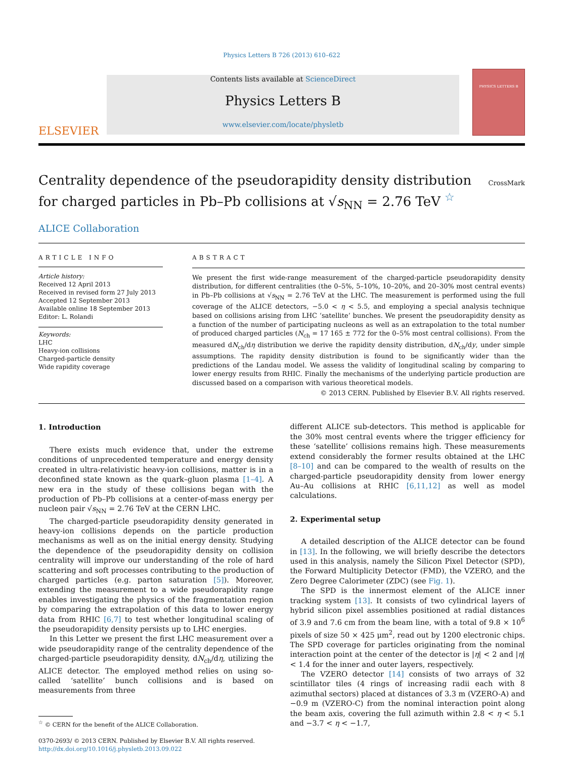Physics Letters B 726 (2013) 610–622
ELSEVIER
Contents lists available at ScienceDirect
Physics Letters B
www.elsevier.com/locate/physletb
PHYSICS LETTERS B
Centrality dependence of the pseudorapidity density distribution for charged particles in Pb–Pb collisions at √s<sub>NN</sub> = 2.76 TeV <sup>☆</sup>
CrossMark
ALICE Collaboration
ARTICLE INFO
Article history:
Received 12 April 2013
Received in revised form 27 July 2013
Accepted 12 September 2013
Available online 18 September 2013
Editor: L. Rolandi
Keywords:
LHC
Heavy-ion collisions
Charged-particle density
Wide rapidity coverage
ABSTRACT
We present the first wide-range measurement of the charged-particle pseudorapidity density distribution, for different centralities (the 0–5%, 5–10%, 10–20%, and 20–30% most central events) in Pb–Pb collisions at √s<sub>NN</sub> = 2.76 TeV at the LHC. The measurement is performed using the full coverage of the ALICE detectors, −5.0 < η < 5.5, and employing a special analysis technique based on collisions arising from LHC ‘satellite’ bunches. We present the pseudorapidity density as a function of the number of participating nucleons as well as an extrapolation to the total number of produced charged particles (N<sub>ch</sub> = 17 165 ± 772 for the 0–5% most central collisions). From the measured dN<sub>ch</sub>/dη distribution we derive the rapidity density distribution, dN<sub>ch</sub>/dy, under simple assumptions. The rapidity density distribution is found to be significantly wider than the predictions of the Landau model. We assess the validity of longitudinal scaling by comparing to lower energy results from RHIC. Finally the mechanisms of the underlying particle production are discussed based on a comparison with various theoretical models.
© 2013 CERN. Published by Elsevier B.V. All rights reserved.
1. Introduction
There exists much evidence that, under the extreme conditions of unprecedented temperature and energy density created in ultra-relativistic heavy-ion collisions, matter is in a deconfined state known as the quark–gluon plasma [1–4]. A new era in the study of these collisions began with the production of Pb–Pb collisions at a center-of-mass energy per nucleon pair √s<sub>NN</sub> = 2.76 TeV at the CERN LHC.
The charged-particle pseudorapidity density generated in heavy-ion collisions depends on the particle production mechanisms as well as on the initial energy density. Studying the dependence of the pseudorapidity density on collision centrality will improve our understanding of the role of hard scattering and soft processes contributing to the production of charged particles (e.g. parton saturation [5]). Moreover, extending the measurement to a wide pseudorapidity range enables investigating the physics of the fragmentation region by comparing the extrapolation of this data to lower energy data from RHIC [6,7] to test whether longitudinal scaling of the pseudorapidity density persists up to LHC energies.
In this Letter we present the first LHC measurement over a wide pseudorapidity range of the centrality dependence of the charged-particle pseudorapidity density, dN<sub>ch</sub>/dη, utilizing the ALICE detector. The employed method relies on using so-called ‘satellite’ bunch collisions and is based on measurements from three
<sup>☆</sup> © CERN for the benefit of the ALICE Collaboration.
0370-2693/ © 2013 CERN. Published by Elsevier B.V. All rights reserved.
http://dx.doi.org/10.1016/j.physletb.2013.09.022
different ALICE sub-detectors. This method is applicable for the 30% most central events where the trigger efficiency for these ‘satellite’ collisions remains high. These measurements extend considerably the former results obtained at the LHC [8–10] and can be compared to the wealth of results on the charged-particle pseudorapidity density from lower energy Au–Au collisions at RHIC [6,11,12] as well as model calculations.
2. Experimental setup
A detailed description of the ALICE detector can be found in [13]. In the following, we will briefly describe the detectors used in this analysis, namely the Silicon Pixel Detector (SPD), the Forward Multiplicity Detector (FMD), the VZERO, and the Zero Degree Calorimeter (ZDC) (see Fig. 1).
The SPD is the innermost element of the ALICE inner tracking system [13]. It consists of two cylindrical layers of hybrid silicon pixel assemblies positioned at radial distances of 3.9 and 7.6 cm from the beam line, with a total of 9.8 × 10<sup>6</sup> pixels of size 50 × 425 μm<sup>2</sup>, read out by 1200 electronic chips. The SPD coverage for particles originating from the nominal interaction point at the center of the detector is |η| < 2 and |η| < 1.4 for the inner and outer layers, respectively.
The VZERO detector [14] consists of two arrays of 32 scintillator tiles (4 rings of increasing radii each with 8 azimuthal sectors) placed at distances of 3.3 m (VZERO-A) and −0.9 m (VZERO-C) from the nominal interaction point along the beam axis, covering the full azimuth within 2.8 < η < 5.1 and −3.7 < η < −1.7,